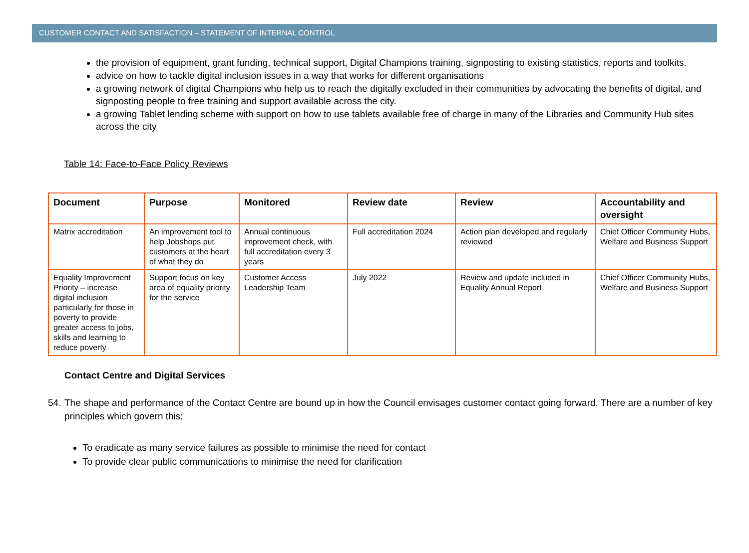CUSTOMER CONTACT AND SATISFACTION – STATEMENT OF INTERNAL CONTROL
the provision of equipment, grant funding, technical support, Digital Champions training, signposting to existing statistics, reports and toolkits.
advice on how to tackle digital inclusion issues in a way that works for different organisations
a growing network of digital Champions who help us to reach the digitally excluded in their communities by advocating the benefits of digital, and signposting people to free training and support available across the city.
a growing Tablet lending scheme with support on how to use tablets available free of charge in many of the Libraries and Community Hub sites across the city
Table 14: Face-to-Face Policy Reviews
| Document | Purpose | Monitored | Review date | Review | Accountability and oversight |
| --- | --- | --- | --- | --- | --- |
| Matrix accreditation | An improvement tool to help Jobshops put customers at the heart of what they do | Annual continuous improvement check, with full accreditation every 3 years | Full accreditation 2024 | Action plan developed and regularly reviewed | Chief Officer Community Hubs, Welfare and Business Support |
| Equality Improvement Priority – increase digital inclusion particularly for those in poverty to provide greater access to jobs, skills and learning to reduce poverty | Support focus on key area of equality priority for the service | Customer Access Leadership Team | July 2022 | Review and update included in Equality Annual Report | Chief Officer Community Hubs, Welfare and Business Support |
Contact Centre and Digital Services
54. The shape and performance of the Contact Centre are bound up in how the Council envisages customer contact going forward. There are a number of key principles which govern this:
To eradicate as many service failures as possible to minimise the need for contact
To provide clear public communications to minimise the need for clarification